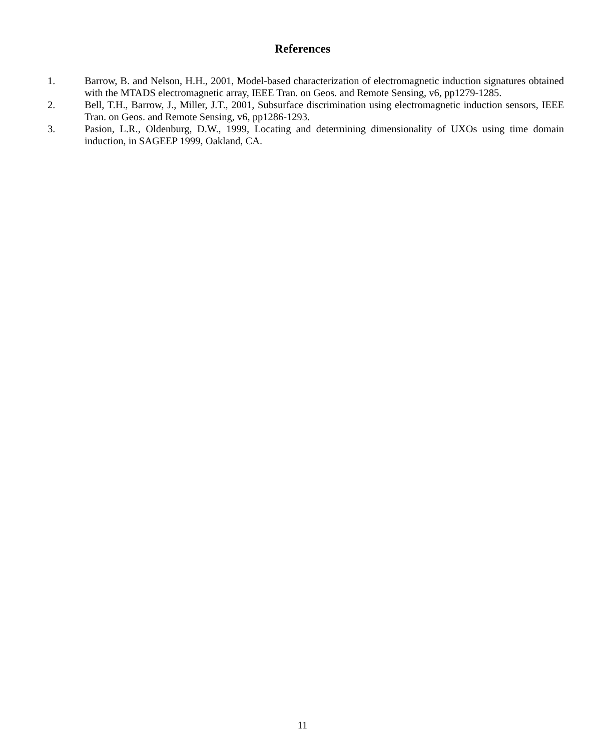References
1. Barrow, B. and Nelson, H.H., 2001, Model-based characterization of electromagnetic induction signatures obtained with the MTADS electromagnetic array, IEEE Tran. on Geos. and Remote Sensing, v6, pp1279-1285.
2. Bell, T.H., Barrow, J., Miller, J.T., 2001, Subsurface discrimination using electromagnetic induction sensors, IEEE Tran. on Geos. and Remote Sensing, v6, pp1286-1293.
3. Pasion, L.R., Oldenburg, D.W., 1999, Locating and determining dimensionality of UXOs using time domain induction, in SAGEEP 1999, Oakland, CA.
11